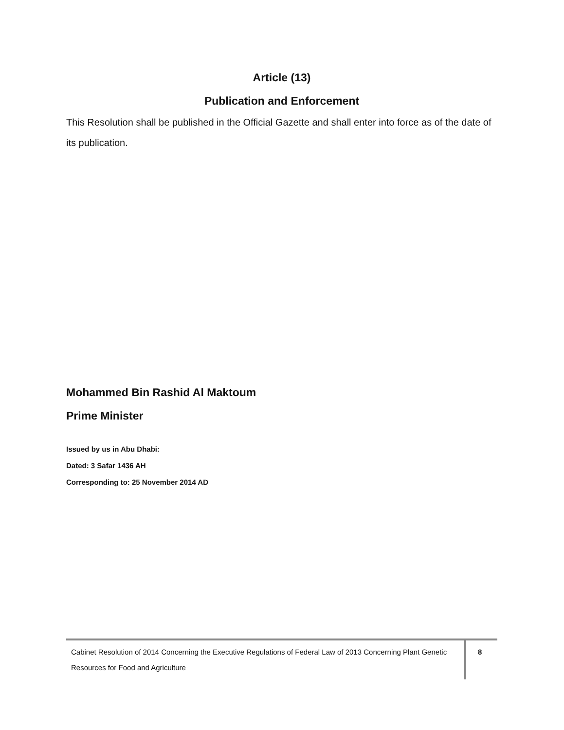Article (13)
Publication and Enforcement
This Resolution shall be published in the Official Gazette and shall enter into force as of the date of its publication.
Mohammed Bin Rashid Al Maktoum
Prime Minister
Issued by us in Abu Dhabi:
Dated: 3 Safar 1436 AH
Corresponding to: 25 November 2014 AD
Cabinet Resolution of 2014 Concerning the Executive Regulations of Federal Law of 2013 Concerning Plant Genetic Resources for Food and Agriculture
8